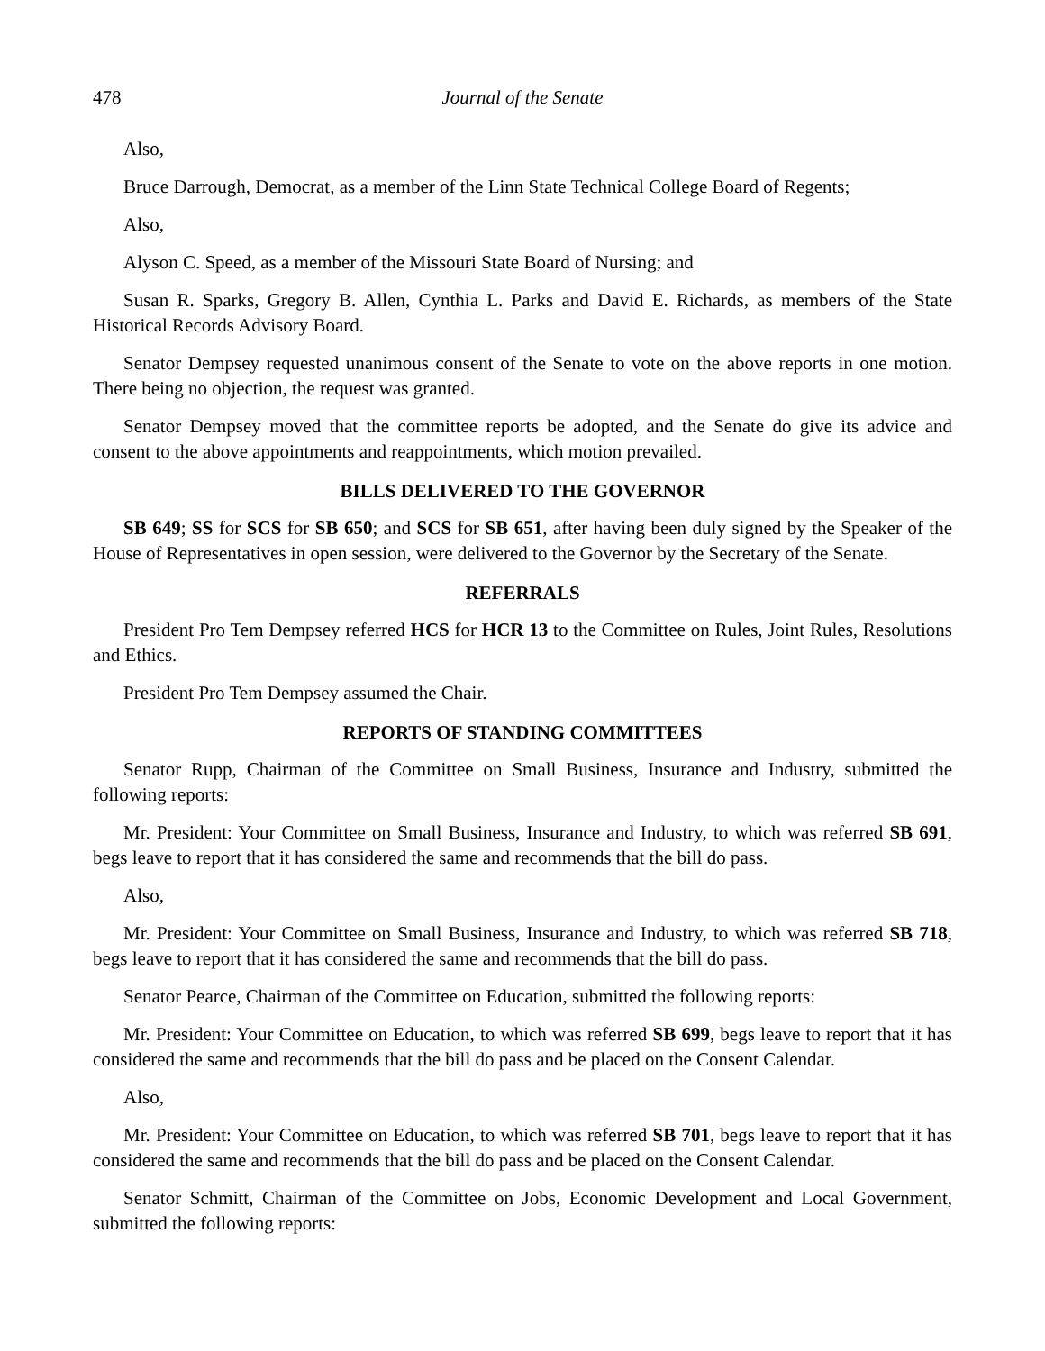478 Journal of the Senate
Also,
Bruce Darrough, Democrat, as a member of the Linn State Technical College Board of Regents;
Also,
Alyson C. Speed, as a member of the Missouri State Board of Nursing; and
Susan R. Sparks, Gregory B. Allen, Cynthia L. Parks and David E. Richards, as members of the State Historical Records Advisory Board.
Senator Dempsey requested unanimous consent of the Senate to vote on the above reports in one motion. There being no objection, the request was granted.
Senator Dempsey moved that the committee reports be adopted, and the Senate do give its advice and consent to the above appointments and reappointments, which motion prevailed.
BILLS DELIVERED TO THE GOVERNOR
SB 649; SS for SCS for SB 650; and SCS for SB 651, after having been duly signed by the Speaker of the House of Representatives in open session, were delivered to the Governor by the Secretary of the Senate.
REFERRALS
President Pro Tem Dempsey referred HCS for HCR 13 to the Committee on Rules, Joint Rules, Resolutions and Ethics.
President Pro Tem Dempsey assumed the Chair.
REPORTS OF STANDING COMMITTEES
Senator Rupp, Chairman of the Committee on Small Business, Insurance and Industry, submitted the following reports:
Mr. President: Your Committee on Small Business, Insurance and Industry, to which was referred SB 691, begs leave to report that it has considered the same and recommends that the bill do pass.
Also,
Mr. President: Your Committee on Small Business, Insurance and Industry, to which was referred SB 718, begs leave to report that it has considered the same and recommends that the bill do pass.
Senator Pearce, Chairman of the Committee on Education, submitted the following reports:
Mr. President: Your Committee on Education, to which was referred SB 699, begs leave to report that it has considered the same and recommends that the bill do pass and be placed on the Consent Calendar.
Also,
Mr. President: Your Committee on Education, to which was referred SB 701, begs leave to report that it has considered the same and recommends that the bill do pass and be placed on the Consent Calendar.
Senator Schmitt, Chairman of the Committee on Jobs, Economic Development and Local Government, submitted the following reports: